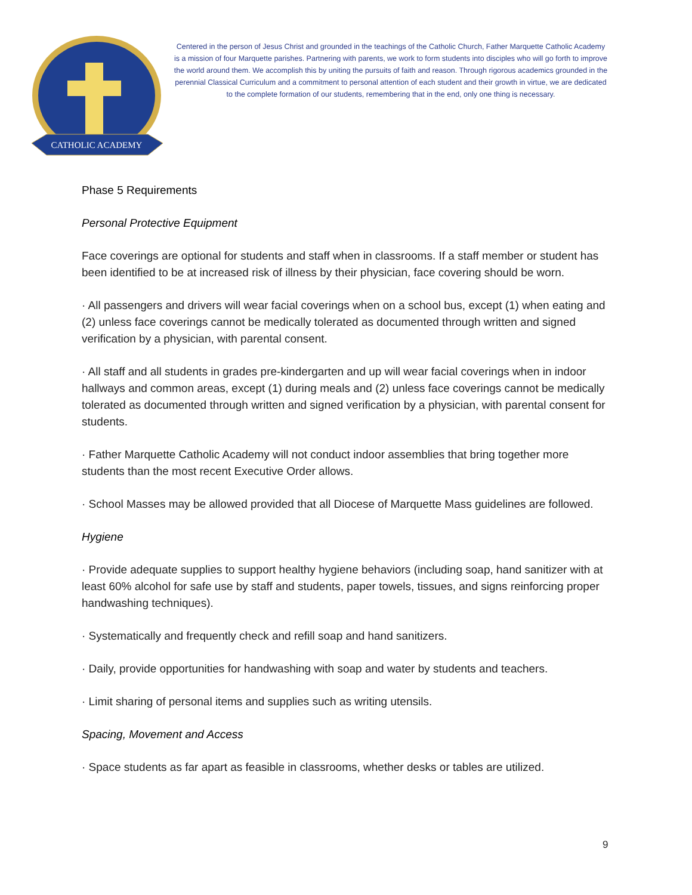CATHOLIC ACADEMY
Centered in the person of Jesus Christ and grounded in the teachings of the Catholic Church, Father Marquette Catholic Academy is a mission of four Marquette parishes. Partnering with parents, we work to form students into disciples who will go forth to improve the world around them. We accomplish this by uniting the pursuits of faith and reason. Through rigorous academics grounded in the perennial Classical Curriculum and a commitment to personal attention of each student and their growth in virtue, we are dedicated to the complete formation of our students, remembering that in the end, only one thing is necessary.
Phase 5 Requirements
Personal Protective Equipment
Face coverings are optional for students and staff when in classrooms. If a staff member or student has been identified to be at increased risk of illness by their physician, face covering should be worn.
· All passengers and drivers will wear facial coverings when on a school bus, except (1) when eating and (2) unless face coverings cannot be medically tolerated as documented through written and signed verification by a physician, with parental consent.
· All staff and all students in grades pre-kindergarten and up will wear facial coverings when in indoor hallways and common areas, except (1) during meals and (2) unless face coverings cannot be medically tolerated as documented through written and signed verification by a physician, with parental consent for students.
· Father Marquette Catholic Academy will not conduct indoor assemblies that bring together more students than the most recent Executive Order allows.
· School Masses may be allowed provided that all Diocese of Marquette Mass guidelines are followed.
Hygiene
· Provide adequate supplies to support healthy hygiene behaviors (including soap, hand sanitizer with at least 60% alcohol for safe use by staff and students, paper towels, tissues, and signs reinforcing proper handwashing techniques).
· Systematically and frequently check and refill soap and hand sanitizers.
· Daily, provide opportunities for handwashing with soap and water by students and teachers.
· Limit sharing of personal items and supplies such as writing utensils.
Spacing, Movement and Access
· Space students as far apart as feasible in classrooms, whether desks or tables are utilized.
9